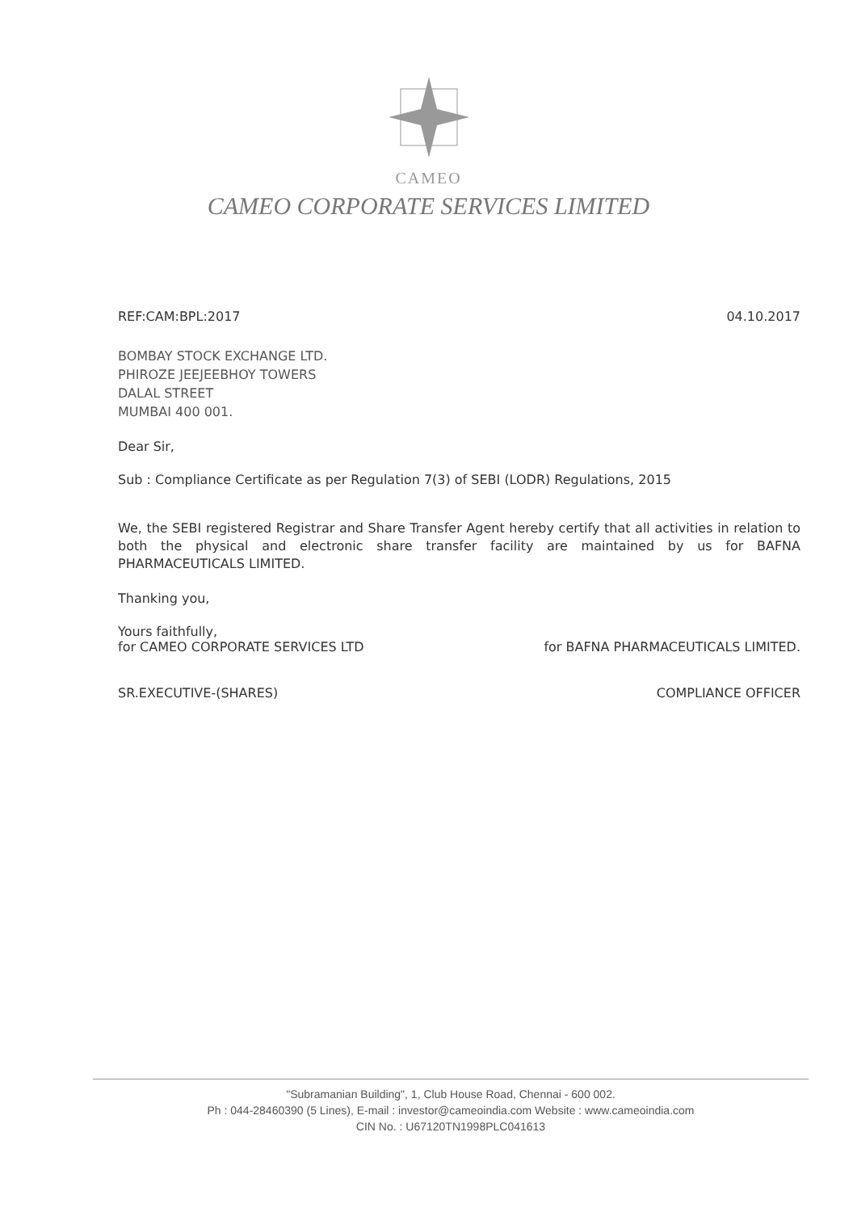CAMEO
CAMEO CORPORATE SERVICES LIMITED
REF:CAM:BPL:2017 04.10.2017
BOMBAY STOCK EXCHANGE LTD.
PHIROZE JEEJEEBHOY TOWERS
DALAL STREET
MUMBAI 400 001.
Dear Sir,
Sub : Compliance Certificate as per Regulation 7(3) of SEBI (LODR) Regulations, 2015
We, the SEBI registered Registrar and Share Transfer Agent hereby certify that all activities in relation to both the physical and electronic share transfer facility are maintained by us for BAFNA PHARMACEUTICALS LIMITED.
Thanking you,
Yours faithfully,
for CAMEO CORPORATE SERVICES LTD
SR.EXECUTIVE-(SHARES)
for BAFNA PHARMACEUTICALS LIMITED.
COMPLIANCE OFFICER
"Subramanian Building", 1, Club House Road, Chennai - 600 002.
Ph : 044-28460390 (5 Lines), E-mail : investor@cameoindia.com Website : www.cameoindia.com
CIN No. : U67120TN1998PLC041613